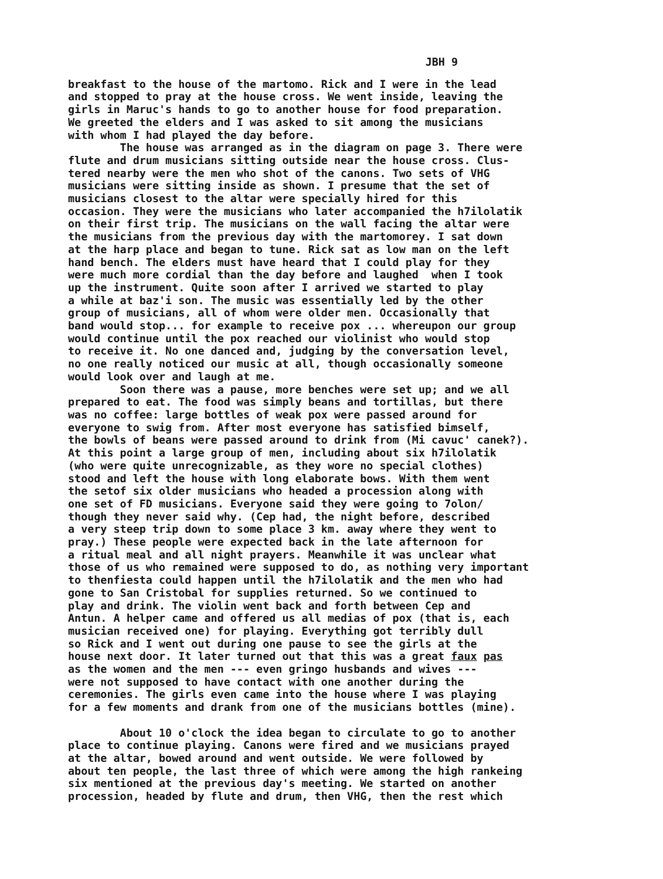JBH 9
breakfast to the house of the martomo. Rick and I were in the lead and stopped to pray at the house cross. We went inside, leaving the girls in Maruc's hands to go to another house for food preparation. We greeted the elders and I was asked to sit among the musicians with whom I had played the day before. The house was arranged as in the diagram on page 3. There were flute and drum musicians sitting outside near the house cross. Clus- tered nearby were the men who shot of the canons. Two sets of VHG musicians were sitting inside as shown. I presume that the set of musicians closest to the altar were specially hired for this occasion. They were the musicians who later accompanied the h7ilolatik on their first trip. The musicians on the wall facing the altar were the musicians from the previous day with the martomorey. I sat down at the harp place and began to tune. Rick sat as low man on the left hand bench. The elders must have heard that I could play for they were much more cordial than the day before and laughed when I took up the instrument. Quite soon after I arrived we started to play a while at baz'i son. The music was essentially led by the other group of musicians, all of whom were older men. Occasionally that band would stop... for example to receive pox ... whereupon our group would continue until the pox reached our violinist who would stop to receive it. No one danced and, judging by the conversation level, no one really noticed our music at all, though occasionally someone would look over and laugh at me. Soon there was a pause, more benches were set up; and we all prepared to eat. The food was simply beans and tortillas, but there was no coffee: large bottles of weak pox were passed around for everyone to swig from. After most everyone has satisfied bimself, the bowls of beans were passed around to drink from (Mi cavuc' canek?). At this point a large group of men, including about six h7ilolatik (who were quite unrecognizable, as they wore no special clothes) stood and left the house with long elaborate bows. With them went the setof six older musicians who headed a procession along with one set of FD musicians. Everyone said they were going to 7olon/ though they never said why. (Cep had, the night before, described a very steep trip down to some place 3 km. away where they went to pray.) These people were expected back in the late afternoon for a ritual meal and all night prayers. Meanwhile it was unclear what those of us who remained were supposed to do, as nothing very important to thenfiesta could happen until the h7ilolatik and the men who had gone to San Cristobal for supplies returned. So we continued to play and drink. The violin went back and forth between Cep and Antun. A helper came and offered us all medias of pox (that is, each musician received one) for playing. Everything got terribly dull so Rick and I went out during one pause to see the girls at the house next door. It later turned out that this was a great faux pas as the women and the men --- even gringo husbands and wives --- were not supposed to have contact with one another during the ceremonies. The girls even came into the house where I was playing for a few moments and drank from one of the musicians bottles (mine). About 10 o'clock the idea began to circulate to go to another place to continue playing. Canons were fired and we musicians prayed at the altar, bowed around and went outside. We were followed by about ten people, the last three of which were among the high rankeing six mentioned at the previous day's meeting. We started on another procession, headed by flute and drum, then VHG, then the rest which